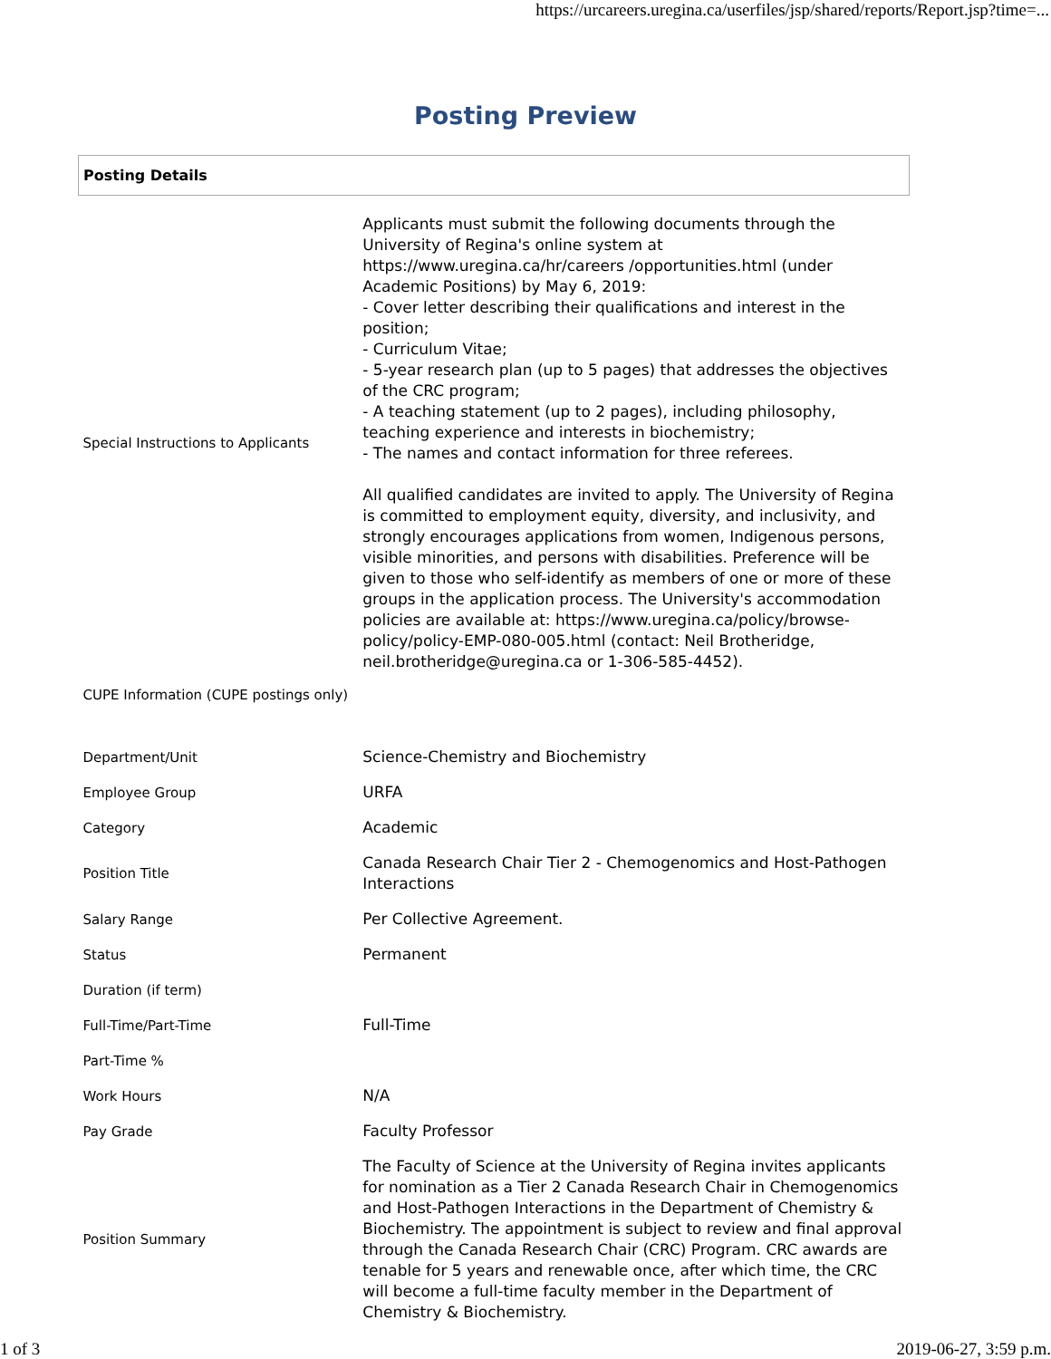https://urcareers.uregina.ca/userfiles/jsp/shared/reports/Report.jsp?time=...
Posting Preview
| Posting Details | |
| --- | --- |
| Special Instructions to Applicants | Applicants must submit the following documents through the University of Regina's online system at https://www.uregina.ca/hr/careers /opportunities.html (under Academic Positions) by May 6, 2019: - Cover letter describing their qualifications and interest in the position; - Curriculum Vitae; - 5-year research plan (up to 5 pages) that addresses the objectives of the CRC program; - A teaching statement (up to 2 pages), including philosophy, teaching experience and interests in biochemistry; - The names and contact information for three referees. All qualified candidates are invited to apply. The University of Regina is committed to employment equity, diversity, and inclusivity, and strongly encourages applications from women, Indigenous persons, visible minorities, and persons with disabilities. Preference will be given to those who self-identify as members of one or more of these groups in the application process. The University's accommodation policies are available at: https://www.uregina.ca/policy/browse-policy/policy-EMP-080-005.html (contact: Neil Brotheridge, neil.brotheridge@uregina.ca or 1-306-585-4452). |
| CUPE Information (CUPE postings only) | |
| Department/Unit | Science-Chemistry and Biochemistry |
| Employee Group | URFA |
| Category | Academic |
| Position Title | Canada Research Chair Tier 2 - Chemogenomics and Host-Pathogen Interactions |
| Salary Range | Per Collective Agreement. |
| Status | Permanent |
| Duration (if term) | |
| Full-Time/Part-Time | Full-Time |
| Part-Time % | |
| Work Hours | N/A |
| Pay Grade | Faculty Professor |
| Position Summary | The Faculty of Science at the University of Regina invites applicants for nomination as a Tier 2 Canada Research Chair in Chemogenomics and Host-Pathogen Interactions in the Department of Chemistry & Biochemistry. The appointment is subject to review and final approval through the Canada Research Chair (CRC) Program. CRC awards are tenable for 5 years and renewable once, after which time, the CRC will become a full-time faculty member in the Department of Chemistry & Biochemistry. |
1 of 3 2019-06-27, 3:59 p.m.